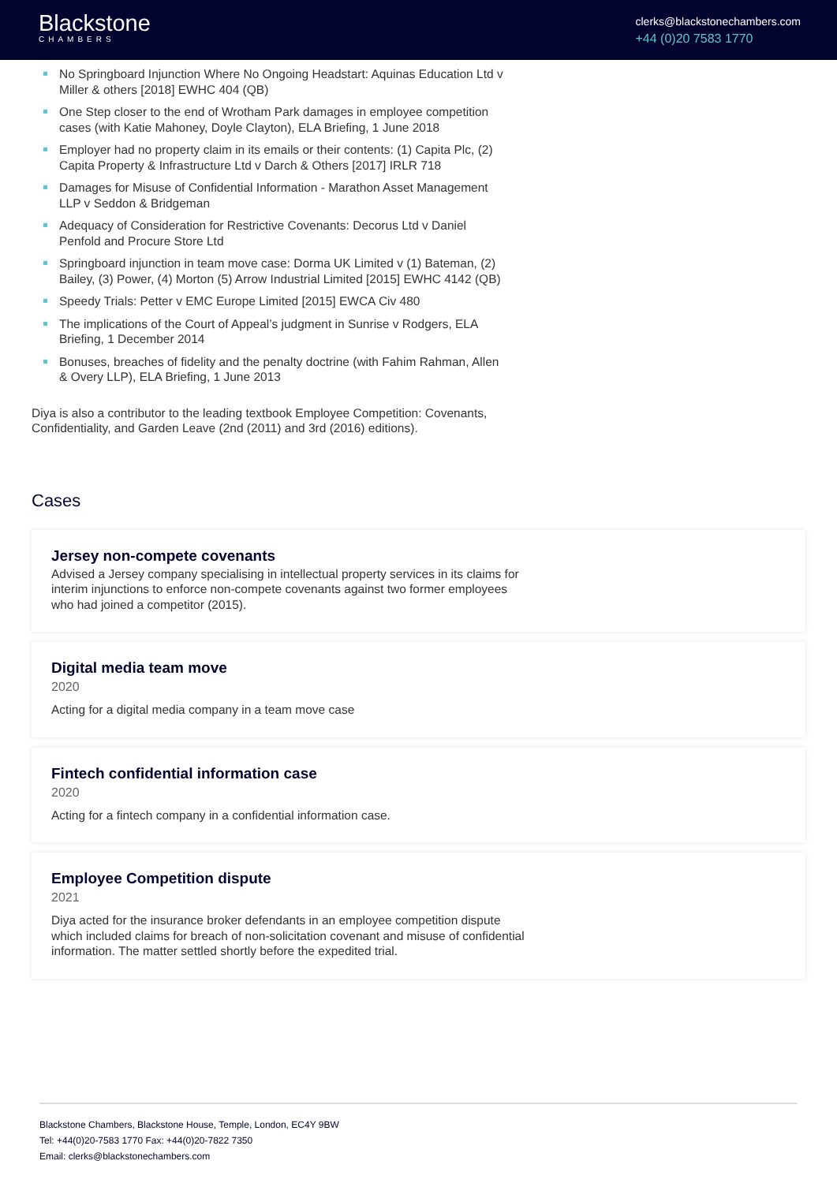Blackstone
CHAMBERS
clerks@blackstonechambers.com
+44 (0)20 7583 1770
No Springboard Injunction Where No Ongoing Headstart: Aquinas Education Ltd v Miller & others [2018] EWHC 404 (QB)
One Step closer to the end of Wrotham Park damages in employee competition cases (with Katie Mahoney, Doyle Clayton), ELA Briefing, 1 June 2018
Employer had no property claim in its emails or their contents: (1) Capita Plc, (2) Capita Property & Infrastructure Ltd v Darch & Others [2017] IRLR 718
Damages for Misuse of Confidential Information - Marathon Asset Management LLP v Seddon & Bridgeman
Adequacy of Consideration for Restrictive Covenants: Decorus Ltd v Daniel Penfold and Procure Store Ltd
Springboard injunction in team move case: Dorma UK Limited v (1) Bateman, (2) Bailey, (3) Power, (4) Morton (5) Arrow Industrial Limited [2015] EWHC 4142 (QB)
Speedy Trials: Petter v EMC Europe Limited [2015] EWCA Civ 480
The implications of the Court of Appeal’s judgment in Sunrise v Rodgers, ELA Briefing, 1 December 2014
Bonuses, breaches of fidelity and the penalty doctrine (with Fahim Rahman, Allen & Overy LLP), ELA Briefing, 1 June 2013
Diya is also a contributor to the leading textbook Employee Competition: Covenants, Confidentiality, and Garden Leave (2nd (2011) and 3rd (2016) editions).
Cases
Jersey non-compete covenants
Advised a Jersey company specialising in intellectual property services in its claims for interim injunctions to enforce non-compete covenants against two former employees who had joined a competitor (2015).
Digital media team move
2020
Acting for a digital media company in a team move case
Fintech confidential information case
2020
Acting for a fintech company in a confidential information case.
Employee Competition dispute
2021
Diya acted for the insurance broker defendants in an employee competition dispute which included claims for breach of non-solicitation covenant and misuse of confidential information. The matter settled shortly before the expedited trial.
Blackstone Chambers, Blackstone House, Temple, London, EC4Y 9BW
Tel: +44(0)20-7583 1770 Fax: +44(0)20-7822 7350
Email: clerks@blackstonechambers.com